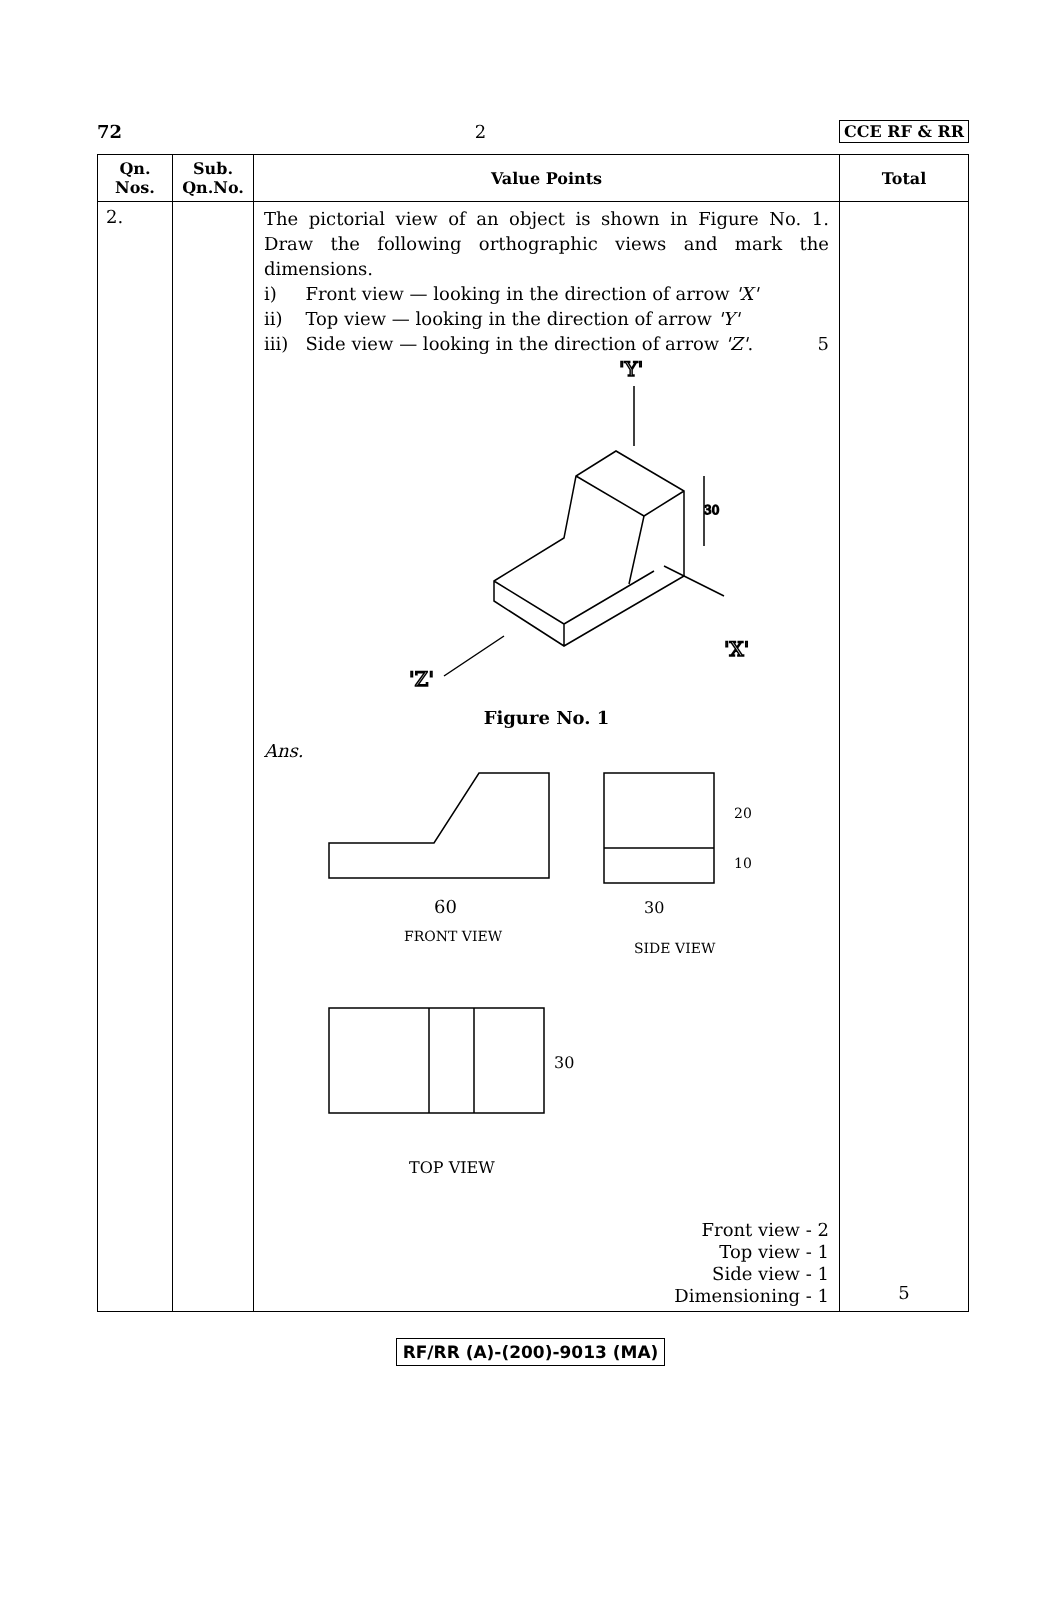72 2 CCE RF & RR
| Qn. Nos. | Sub. Qn.No. | Value Points | Total |
| --- | --- | --- | --- |
| 2. | | The pictorial view of an object is shown in Figure No. 1. Draw the following orthographic views and mark the dimensions. i) Front view — looking in the direction of arrow 'X' ii) Top view — looking in the direction of arrow 'Y' iii) Side view — looking in the direction of arrow 'Z' . 5 'Y' 30 'X' 'Z' Figure No. 1 Ans. 60 FRONT VIEW 30 SIDE VIEW 20 10 30 TOP VIEW Front view - 2 Top view - 1 Side view - 1 Dimensioning - 1 | 5 |
RF/RR (A)-(200)-9013 (MA)